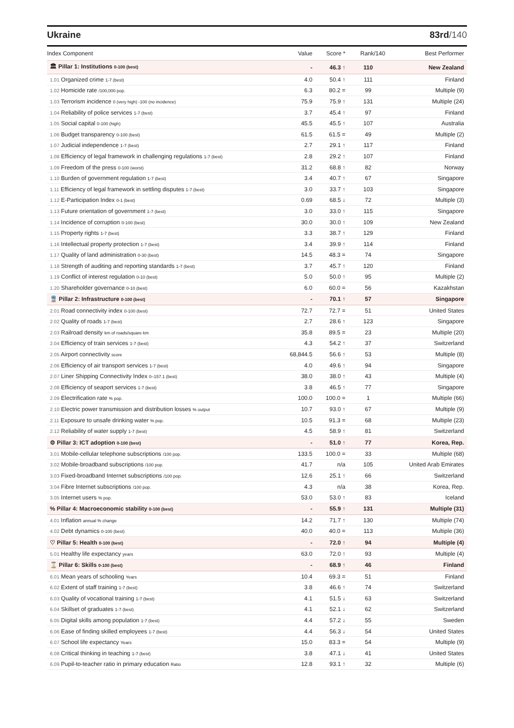Ukraine 83rd/140
| Index Component | Value | Score * | Rank/140 | Best Performer |
| --- | --- | --- | --- | --- |
| 🏛 Pillar 1: Institutions 0-100 (best) | - | 46.3 ↑ | 110 | New Zealand |
| 1.01 Organized crime 1-7 (best) | 4.0 | 50.4 ↑ | 111 | Finland |
| 1.02 Homicide rate /100,000 pop. | 6.3 | 80.2 = | 99 | Multiple (9) |
| 1.03 Terrorism incidence 0 (very high) -100 (no incidence) | 75.9 | 75.9 ↑ | 131 | Multiple (24) |
| 1.04 Reliability of police services 1-7 (best) | 3.7 | 45.4 ↑ | 97 | Finland |
| 1.05 Social capital 0-100 (high) | 45.5 | 45.5 ↑ | 107 | Australia |
| 1.06 Budget transparency 0-100 (best) | 61.5 | 61.5 = | 49 | Multiple (2) |
| 1.07 Judicial independence 1-7 (best) | 2.7 | 29.1 ↑ | 117 | Finland |
| 1.08 Efficiency of legal framework in challenging regulations 1-7 (best) | 2.8 | 29.2 ↑ | 107 | Finland |
| 1.09 Freedom of the press 0-100 (worst) | 31.2 | 68.8 ↑ | 82 | Norway |
| 1.10 Burden of government regulation 1-7 (best) | 3.4 | 40.7 ↑ | 67 | Singapore |
| 1.11 Efficiency of legal framework in settling disputes 1-7 (best) | 3.0 | 33.7 ↑ | 103 | Singapore |
| 1.12 E-Participation Index 0-1 (best) | 0.69 | 68.5 ↓ | 72 | Multiple (3) |
| 1.13 Future orientation of government 1-7 (best) | 3.0 | 33.0 ↑ | 115 | Singapore |
| 1.14 Incidence of corruption 0-100 (best) | 30.0 | 30.0 ↑ | 109 | New Zealand |
| 1.15 Property rights 1-7 (best) | 3.3 | 38.7 ↑ | 129 | Finland |
| 1.16 Intellectual property protection 1-7 (best) | 3.4 | 39.9 ↑ | 114 | Finland |
| 1.17 Quality of land administration 0-30 (best) | 14.5 | 48.3 = | 74 | Singapore |
| 1.18 Strength of auditing and reporting standards 1-7 (best) | 3.7 | 45.7 ↑ | 120 | Finland |
| 1.19 Conflict of interest regulation 0-10 (best) | 5.0 | 50.0 ↑ | 95 | Multiple (2) |
| 1.20 Shareholder governance 0-10 (best) | 6.0 | 60.0 = | 56 | Kazakhstan |
| 🚆 Pillar 2: Infrastructure 0-100 (best) | - | 70.1 ↑ | 57 | Singapore |
| 2.01 Road connectivity index 0-100 (best) | 72.7 | 72.7 = | 51 | United States |
| 2.02 Quality of roads 1-7 (best) | 2.7 | 28.6 ↑ | 123 | Singapore |
| 2.03 Railroad density km of roads/square km | 35.8 | 89.5 = | 23 | Multiple (20) |
| 2.04 Efficiency of train services 1-7 (best) | 4.3 | 54.2 ↑ | 37 | Switzerland |
| 2.05 Airport connectivity score | 68,844.5 | 56.6 ↑ | 53 | Multiple (8) |
| 2.06 Efficiency of air transport services 1-7 (best) | 4.0 | 49.6 ↑ | 94 | Singapore |
| 2.07 Liner Shipping Connectivity Index 0–157.1 (best) | 38.0 | 38.0 ↑ | 43 | Multiple (4) |
| 2.08 Efficiency of seaport services 1-7 (best) | 3.8 | 46.5 ↑ | 77 | Singapore |
| 2.09 Electrification rate % pop. | 100.0 | 100.0 = | 1 | Multiple (66) |
| 2.10 Electric power transmission and distribution losses % output | 10.7 | 93.0 ↑ | 67 | Multiple (9) |
| 2.11 Exposure to unsafe drinking water % pop. | 10.5 | 91.3 = | 68 | Multiple (23) |
| 2.12 Reliability of water supply 1-7 (best) | 4.5 | 58.9 ↑ | 81 | Switzerland |
| ⚙ Pillar 3: ICT adoption 0-100 (best) | - | 51.0 ↑ | 77 | Korea, Rep. |
| 3.01 Mobile-cellular telephone subscriptions /100 pop. | 133.5 | 100.0 = | 33 | Multiple (68) |
| 3.02 Mobile-broadband subscriptions /100 pop. | 41.7 | n/a | 105 | United Arab Emirates |
| 3.03 Fixed-broadband Internet subscriptions /100 pop. | 12.6 | 25.1 ↑ | 66 | Switzerland |
| 3.04 Fibre Internet subscriptions /100 pop. | 4.3 | n/a | 38 | Korea, Rep. |
| 3.05 Internet users % pop. | 53.0 | 53.0 ↑ | 83 | Iceland |
| % Pillar 4: Macroeconomic stability 0-100 (best) | - | 55.9 ↑ | 131 | Multiple (31) |
| 4.01 Inflation annual % change | 14.2 | 71.7 ↑ | 130 | Multiple (74) |
| 4.02 Debt dynamics 0-100 (best) | 40.0 | 40.0 = | 113 | Multiple (36) |
| ♡ Pillar 5: Health 0-100 (best) | - | 72.0 ↑ | 94 | Multiple (4) |
| 5.01 Healthy life expectancy years | 63.0 | 72.0 ↑ | 93 | Multiple (4) |
| ⌛ Pillar 6: Skills 0-100 (best) | - | 68.9 ↑ | 46 | Finland |
| 6.01 Mean years of schooling Years | 10.4 | 69.3 = | 51 | Finland |
| 6.02 Extent of staff training 1-7 (best) | 3.8 | 46.6 ↑ | 74 | Switzerland |
| 6.03 Quality of vocational training 1-7 (best) | 4.1 | 51.5 ↓ | 63 | Switzerland |
| 6.04 Skillset of graduates 1-7 (best) | 4.1 | 52.1 ↓ | 62 | Switzerland |
| 6.05 Digital skills among population 1-7 (best) | 4.4 | 57.2 ↓ | 55 | Sweden |
| 6.06 Ease of finding skilled employees 1-7 (best) | 4.4 | 56.3 ↓ | 54 | United States |
| 6.07 School life expectancy Years | 15.0 | 83.3 = | 54 | Multiple (9) |
| 6.08 Critical thinking in teaching 1-7 (best) | 3.8 | 47.1 ↓ | 41 | United States |
| 6.09 Pupil-to-teacher ratio in primary education Ratio | 12.8 | 93.1 ↑ | 32 | Multiple (6) |